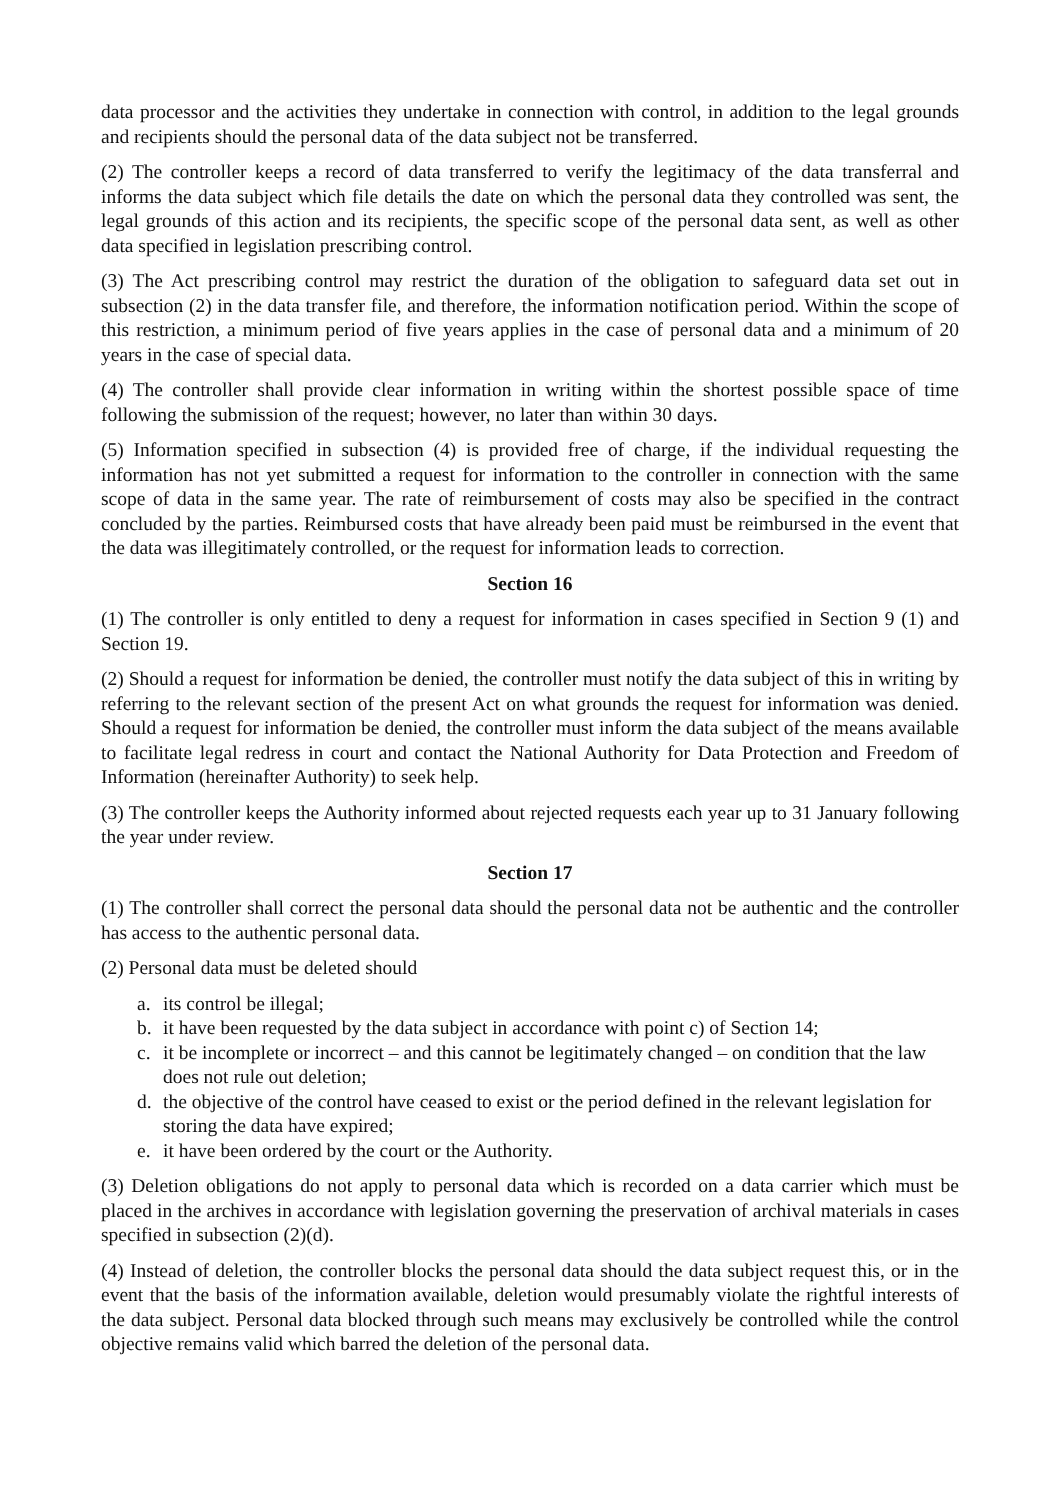data processor and the activities they undertake in connection with control, in addition to the legal grounds and recipients should the personal data of the data subject not be transferred.
(2) The controller keeps a record of data transferred to verify the legitimacy of the data transferral and informs the data subject which file details the date on which the personal data they controlled was sent, the legal grounds of this action and its recipients, the specific scope of the personal data sent, as well as other data specified in legislation prescribing control.
(3) The Act prescribing control may restrict the duration of the obligation to safeguard data set out in subsection (2) in the data transfer file, and therefore, the information notification period. Within the scope of this restriction, a minimum period of five years applies in the case of personal data and a minimum of 20 years in the case of special data.
(4) The controller shall provide clear information in writing within the shortest possible space of time following the submission of the request; however, no later than within 30 days.
(5) Information specified in subsection (4) is provided free of charge, if the individual requesting the information has not yet submitted a request for information to the controller in connection with the same scope of data in the same year. The rate of reimbursement of costs may also be specified in the contract concluded by the parties. Reimbursed costs that have already been paid must be reimbursed in the event that the data was illegitimately controlled, or the request for information leads to correction.
Section 16
(1) The controller is only entitled to deny a request for information in cases specified in Section 9 (1) and Section 19.
(2) Should a request for information be denied, the controller must notify the data subject of this in writing by referring to the relevant section of the present Act on what grounds the request for information was denied. Should a request for information be denied, the controller must inform the data subject of the means available to facilitate legal redress in court and contact the National Authority for Data Protection and Freedom of Information (hereinafter Authority) to seek help.
(3) The controller keeps the Authority informed about rejected requests each year up to 31 January following the year under review.
Section 17
(1) The controller shall correct the personal data should the personal data not be authentic and the controller has access to the authentic personal data.
(2) Personal data must be deleted should
a. its control be illegal;
b. it have been requested by the data subject in accordance with point c) of Section 14;
c. it be incomplete or incorrect – and this cannot be legitimately changed – on condition that the law does not rule out deletion;
d. the objective of the control have ceased to exist or the period defined in the relevant legislation for storing the data have expired;
e. it have been ordered by the court or the Authority.
(3) Deletion obligations do not apply to personal data which is recorded on a data carrier which must be placed in the archives in accordance with legislation governing the preservation of archival materials in cases specified in subsection (2)(d).
(4) Instead of deletion, the controller blocks the personal data should the data subject request this, or in the event that the basis of the information available, deletion would presumably violate the rightful interests of the data subject. Personal data blocked through such means may exclusively be controlled while the control objective remains valid which barred the deletion of the personal data.